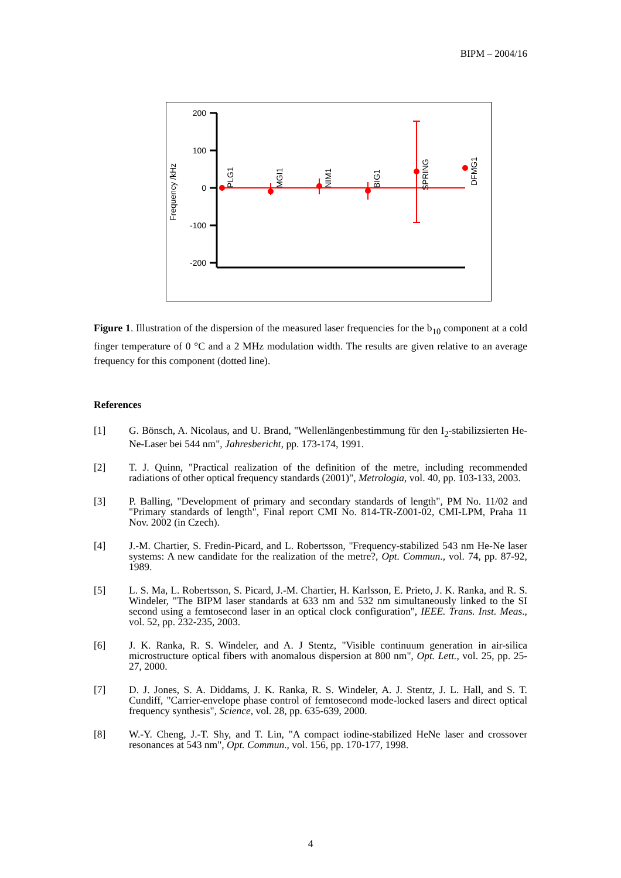BIPM – 2004/16
200
100
0
-100
-200
Frequency /kHz
PLG1
MGI1
NIM1
BIG1
SPRING
DFMG1
Figure 1. Illustration of the dispersion of the measured laser frequencies for the b<sub>10</sub> component at a cold finger temperature of 0 °C and a 2 MHz modulation width. The results are given relative to an average frequency for this component (dotted line).
References
[1] G. Bönsch, A. Nicolaus, and U. Brand, "Wellenlängenbestimmung für den I<sub>2</sub>-stabilizsierten He-Ne-Laser bei 544 nm", Jahresbericht, pp. 173-174, 1991.
[2] T. J. Quinn, "Practical realization of the definition of the metre, including recommended radiations of other optical frequency standards (2001)", Metrologia, vol. 40, pp. 103-133, 2003.
[3] P. Balling, "Development of primary and secondary standards of length", PM No. 11/02 and "Primary standards of length", Final report CMI No. 814-TR-Z001-02, CMI-LPM, Praha 11 Nov. 2002 (in Czech).
[4] J.-M. Chartier, S. Fredin-Picard, and L. Robertsson, "Frequency-stabilized 543 nm He-Ne laser systems: A new candidate for the realization of the metre?, Opt. Commun., vol. 74, pp. 87-92, 1989.
[5] L. S. Ma, L. Robertsson, S. Picard, J.-M. Chartier, H. Karlsson, E. Prieto, J. K. Ranka, and R. S. Windeler, "The BIPM laser standards at 633 nm and 532 nm simultaneously linked to the SI second using a femtosecond laser in an optical clock configuration", IEEE. Trans. Inst. Meas., vol. 52, pp. 232-235, 2003.
[6] J. K. Ranka, R. S. Windeler, and A. J Stentz, "Visible continuum generation in air-silica microstructure optical fibers with anomalous dispersion at 800 nm", Opt. Lett., vol. 25, pp. 25-27, 2000.
[7] D. J. Jones, S. A. Diddams, J. K. Ranka, R. S. Windeler, A. J. Stentz, J. L. Hall, and S. T. Cundiff, "Carrier-envelope phase control of femtosecond mode-locked lasers and direct optical frequency synthesis", Science, vol. 28, pp. 635-639, 2000.
[8] W.-Y. Cheng, J.-T. Shy, and T. Lin, "A compact iodine-stabilized HeNe laser and crossover resonances at 543 nm", Opt. Commun., vol. 156, pp. 170-177, 1998.
4